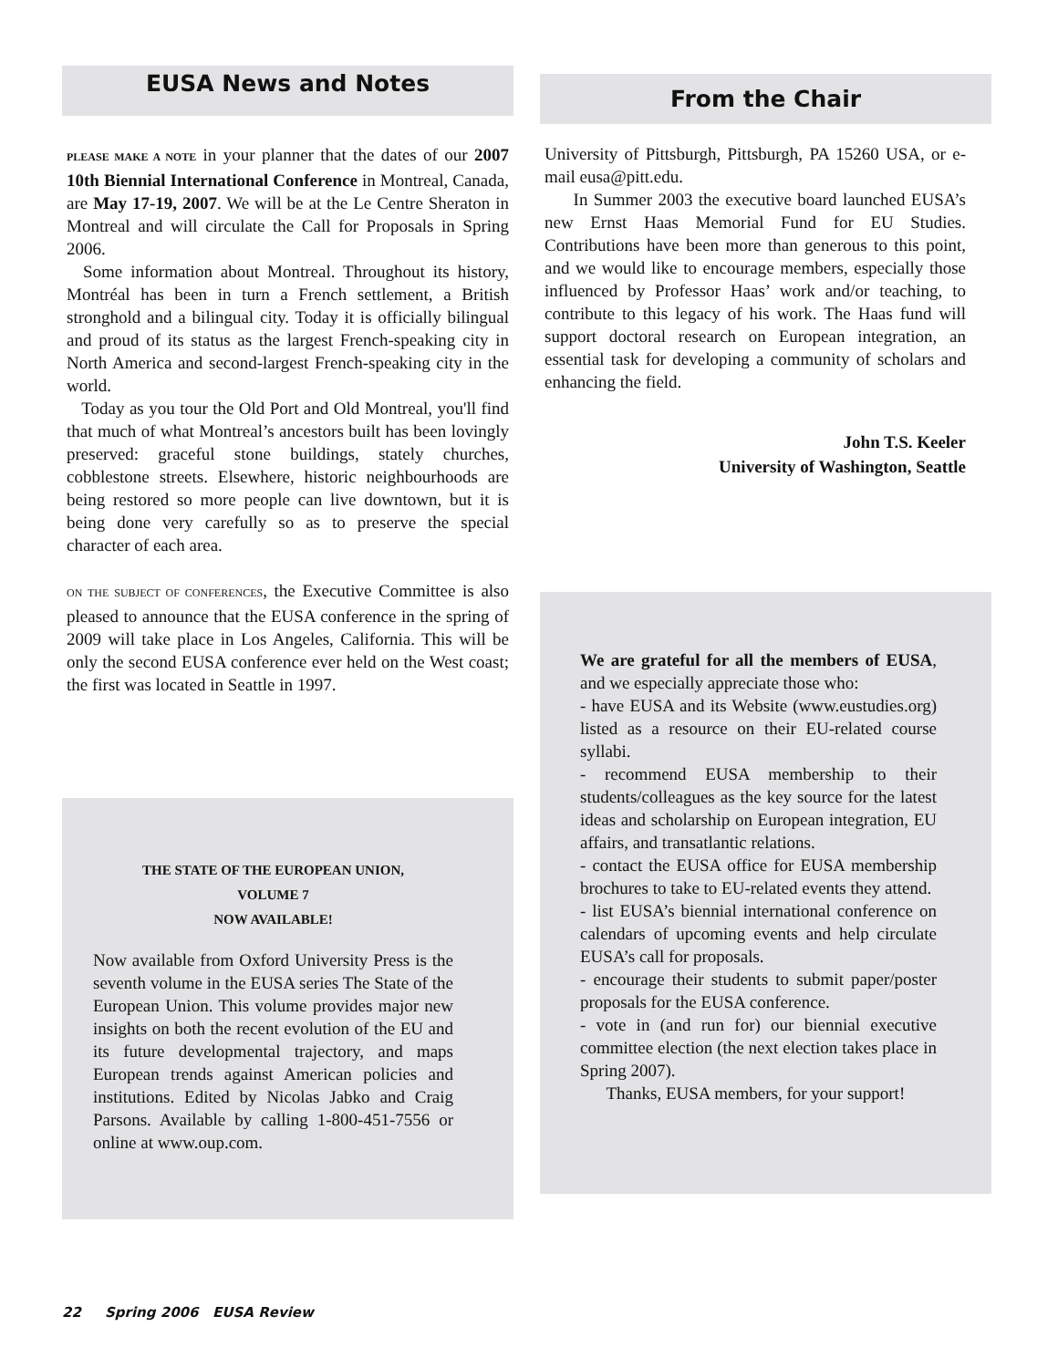EUSA News and Notes
PLEASE MAKE A NOTE in your planner that the dates of our 2007 10th Biennial International Conference in Montreal, Canada, are May 17-19, 2007. We will be at the Le Centre Sheraton in Montreal and will circulate the Call for Proposals in Spring 2006.
Some information about Montreal. Throughout its history, Montréal has been in turn a French settlement, a British stronghold and a bilingual city. Today it is officially bilingual and proud of its status as the largest French-speaking city in North America and second-largest French-speaking city in the world.
Today as you tour the Old Port and Old Montreal, you'll find that much of what Montreal’s ancestors built has been lovingly preserved: graceful stone buildings, stately churches, cobblestone streets. Elsewhere, historic neighbourhoods are being restored so more people can live downtown, but it is being done very carefully so as to preserve the special character of each area.
ON THE SUBJECT OF CONFERENCES, the Executive Committee is also pleased to announce that the EUSA conference in the spring of 2009 will take place in Los Angeles, California. This will be only the second EUSA conference ever held on the West coast; the first was located in Seattle in 1997.
THE STATE OF THE EUROPEAN UNION,
VOLUME 7
NOW AVAILABLE!
Now available from Oxford University Press is the seventh volume in the EUSA series The State of the European Union. This volume provides major new insights on both the recent evolution of the EU and its future developmental trajectory, and maps European trends against American policies and institutions. Edited by Nicolas Jabko and Craig Parsons. Available by calling 1-800-451-7556 or online at www.oup.com.
From the Chair
University of Pittsburgh, Pittsburgh, PA 15260 USA, or e-mail eusa@pitt.edu.
In Summer 2003 the executive board launched EUSA’s new Ernst Haas Memorial Fund for EU Studies. Contributions have been more than generous to this point, and we would like to encourage members, especially those influenced by Professor Haas’ work and/or teaching, to contribute to this legacy of his work. The Haas fund will support doctoral research on European integration, an essential task for developing a community of scholars and enhancing the field.
John T.S. Keeler
University of Washington, Seattle
We are grateful for all the members of EUSA, and we especially appreciate those who:
- have EUSA and its Website (www.eustudies.org) listed as a resource on their EU-related course syllabi.
- recommend EUSA membership to their students/colleagues as the key source for the latest ideas and scholarship on European integration, EU affairs, and transatlantic relations.
- contact the EUSA office for EUSA membership brochures to take to EU-related events they attend.
- list EUSA’s biennial international conference on calendars of upcoming events and help circulate EUSA’s call for proposals.
- encourage their students to submit paper/poster proposals for the EUSA conference.
- vote in (and run for) our biennial executive committee election (the next election takes place in Spring 2007).
Thanks, EUSA members, for your support!
22 Spring 2006 EUSA Review